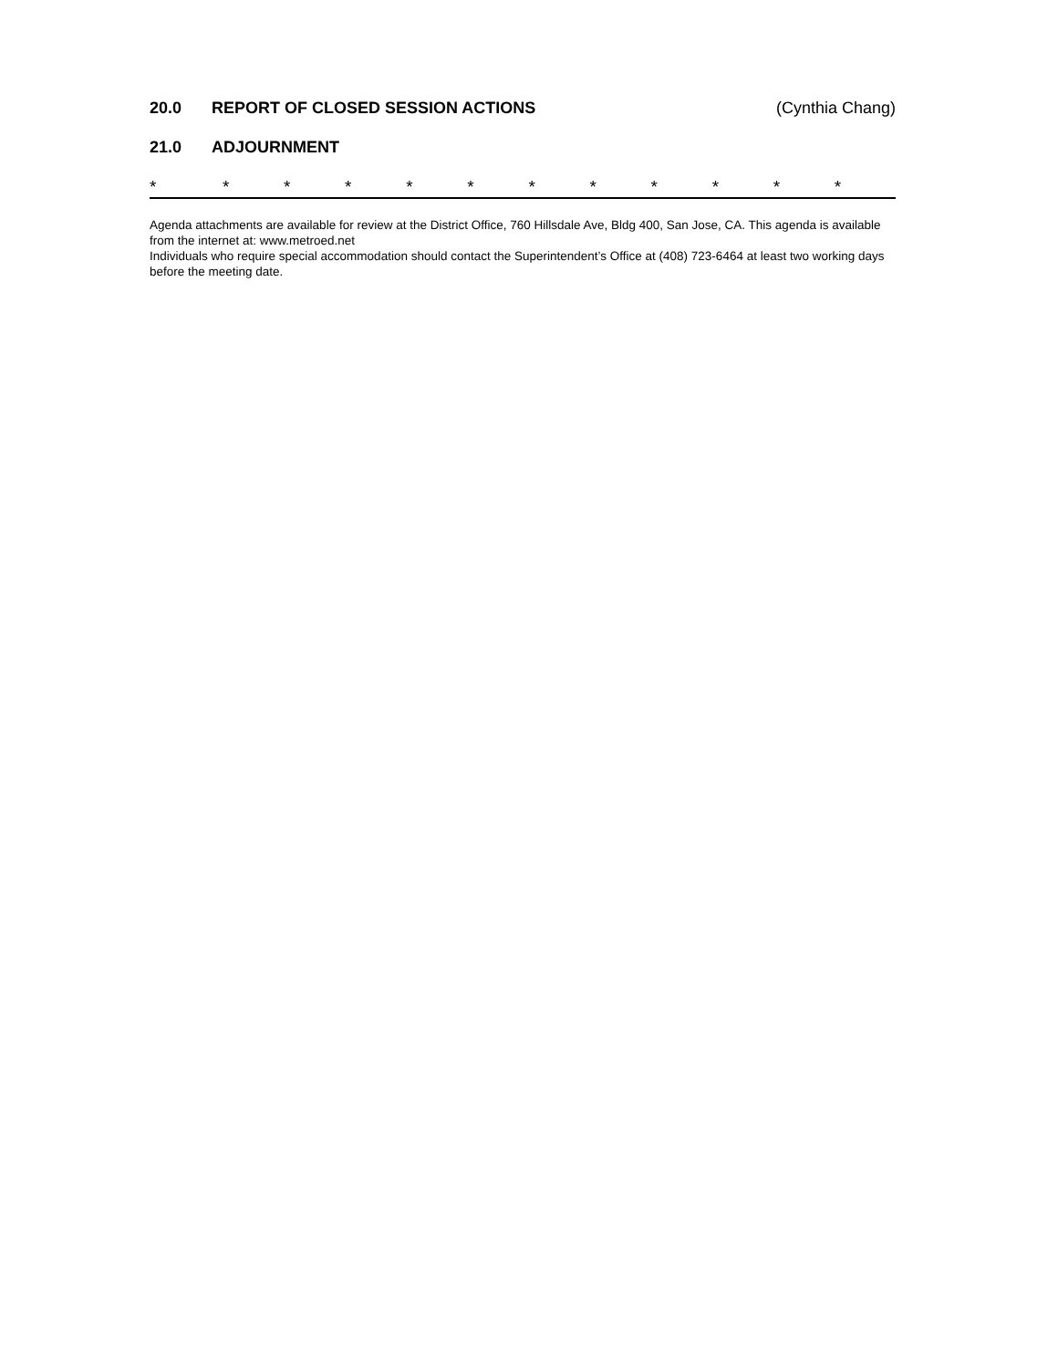20.0 REPORT OF CLOSED SESSION ACTIONS (Cynthia Chang)
21.0 ADJOURNMENT
* * * * * * * * * * * *
Agenda attachments are available for review at the District Office, 760 Hillsdale Ave, Bldg 400, San Jose, CA. This agenda is available from the internet at: www.metroed.net
Individuals who require special accommodation should contact the Superintendent’s Office at (408) 723-6464 at least two working days before the meeting date.